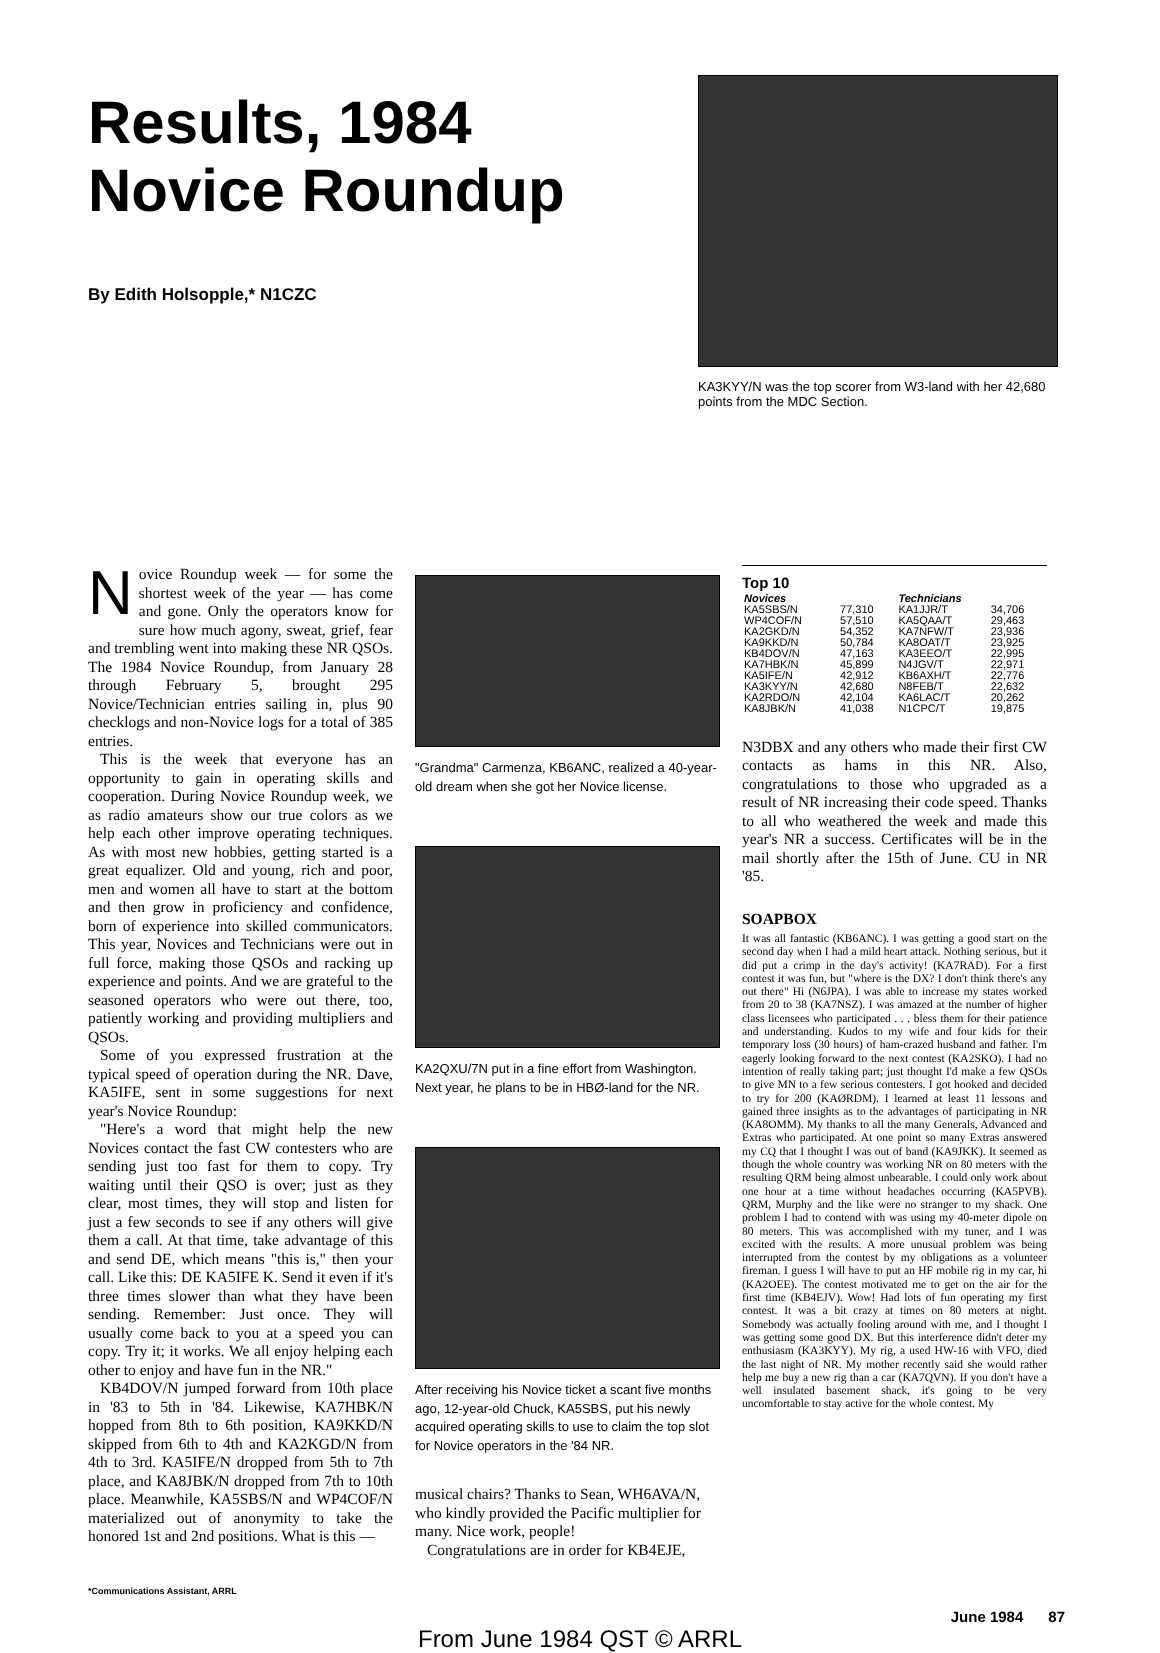Results, 1984
Novice Roundup
By Edith Holsopple,* N1CZC
KA3KYY/N was the top scorer from W3-land with her 42,680 points from the MDC Section.
Novice Roundup week — for some the shortest week of the year — has come and gone. Only the operators know for sure how much agony, sweat, grief, fear and trembling went into making these NR QSOs. The 1984 Novice Roundup, from January 28 through February 5, brought 295 Novice/Technician entries sailing in, plus 90 checklogs and non-Novice logs for a total of 385 entries.
This is the week that everyone has an opportunity to gain in operating skills and cooperation. During Novice Roundup week, we as radio amateurs show our true colors as we help each other improve operating techniques. As with most new hobbies, getting started is a great equalizer. Old and young, rich and poor, men and women all have to start at the bottom and then grow in proficiency and confidence, born of experience into skilled communicators. This year, Novices and Technicians were out in full force, making those QSOs and racking up experience and points. And we are grateful to the seasoned operators who were out there, too, patiently working and providing multipliers and QSOs.
Some of you expressed frustration at the typical speed of operation during the NR. Dave, KA5IFE, sent in some suggestions for next year's Novice Roundup:
"Here's a word that might help the new Novices contact the fast CW contesters who are sending just too fast for them to copy. Try waiting until their QSO is over; just as they clear, most times, they will stop and listen for just a few seconds to see if any others will give them a call. At that time, take advantage of this and send DE, which means "this is," then your call. Like this: DE KA5IFE K. Send it even if it's three times slower than what they have been sending. Remember: Just once. They will usually come back to you at a speed you can copy. Try it; it works. We all enjoy helping each other to enjoy and have fun in the NR."
KB4DOV/N jumped forward from 10th place in '83 to 5th in '84. Likewise, KA7HBK/N hopped from 8th to 6th position, KA9KKD/N skipped from 6th to 4th and KA2KGD/N from 4th to 3rd. KA5IFE/N dropped from 5th to 7th place, and KA8JBK/N dropped from 7th to 10th place. Meanwhile, KA5SBS/N and WP4COF/N materialized out of anonymity to take the honored 1st and 2nd positions. What is this —
*Communications Assistant, ARRL
"Grandma" Carmenza, KB6ANC, realized a 40-year-old dream when she got her Novice license.
KA2QXU/7N put in a fine effort from Washington. Next year, he plans to be in HBØ-land for the NR.
After receiving his Novice ticket a scant five months ago, 12-year-old Chuck, KA5SBS, put his newly acquired operating skills to use to claim the top slot for Novice operators in the '84 NR.
musical chairs? Thanks to Sean, WH6AVA/N, who kindly provided the Pacific multiplier for many. Nice work, people!
Congratulations are in order for KB4EJE,
Top 10
| Novices | | Technicians | |
| --- | --- | --- | --- |
| KA5SBS/N | 77,310 | KA1JJR/T | 34,706 |
| WP4COF/N | 57,510 | KA5QAA/T | 29,463 |
| KA2GKD/N | 54,352 | KA7NFW/T | 23,936 |
| KA9KKD/N | 50,784 | KA8OAT/T | 23,925 |
| KB4DOV/N | 47,163 | KA3EEO/T | 22,995 |
| KA7HBK/N | 45,899 | N4JGV/T | 22,971 |
| KA5IFE/N | 42,912 | KB6AXH/T | 22,776 |
| KA3KYY/N | 42,680 | N8FEB/T | 22,632 |
| KA2RDO/N | 42,104 | KA6LAC/T | 20,262 |
| KA8JBK/N | 41,038 | N1CPC/T | 19,875 |
N3DBX and any others who made their first CW contacts as hams in this NR. Also, congratulations to those who upgraded as a result of NR increasing their code speed. Thanks to all who weathered the week and made this year's NR a success. Certificates will be in the mail shortly after the 15th of June. CU in NR '85.
SOAPBOX
It was all fantastic (KB6ANC). I was getting a good start on the second day when I had a mild heart attack. Nothing serious, but it did put a crimp in the day's activity! (KA7RAD). For a first contest it was fun, but "where is the DX? I don't think there's any out there" Hi (N6JPA). I was able to increase my states worked from 20 to 38 (KA7NSZ). I was amazed at the number of higher class licensees who participated . . . bless them for their patience and understanding. Kudos to my wife and four kids for their temporary loss (30 hours) of ham-crazed husband and father. I'm eagerly looking forward to the next contest (KA2SKO). I had no intention of really taking part; just thought I'd make a few QSOs to give MN to a few serious contesters. I got hooked and decided to try for 200 (KAØRDM). I learned at least 11 lessons and gained three insights as to the advantages of participating in NR (KA8OMM). My thanks to all the many Generals, Advanced and Extras who participated. At one point so many Extras answered my CQ that I thought I was out of band (KA9JKK). It seemed as though the whole country was working NR on 80 meters with the resulting QRM being almost unbearable. I could only work about one hour at a time without headaches occurring (KA5PVB). QRM, Murphy and the like were no stranger to my shack. One problem I had to contend with was using my 40-meter dipole on 80 meters. This was accomplished with my tuner, and I was excited with the results. A more unusual problem was being interrupted from the contest by my obligations as a volunteer fireman. I guess I will have to put an HF mobile rig in my car, hi (KA2OEE). The contest motivated me to get on the air for the first time (KB4EJV). Wow! Had lots of fun operating my first contest. It was a bit crazy at times on 80 meters at night. Somebody was actually fooling around with me, and I thought I was getting some good DX. But this interference didn't deter my enthusiasm (KA3KYY). My rig, a used HW-16 with VFO, died the last night of NR. My mother recently said she would rather help me buy a new rig than a car (KA7QVN). If you don't have a well insulated basement shack, it's going to be very uncomfortable to stay active for the whole contest. My
June 1984 87
From June 1984 QST © ARRL